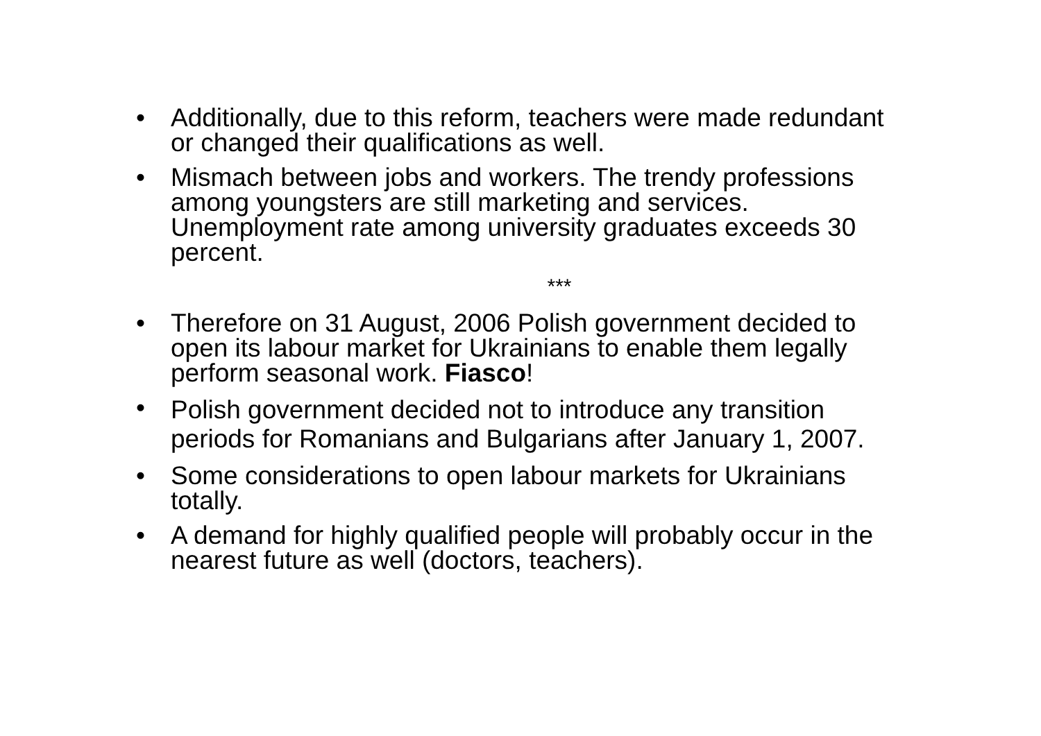• Additionally, due to this reform, teachers were made redundant or changed their qualifications as well.
• Mismach between jobs and workers. The trendy professions among youngsters are still marketing and services. Unemployment rate among university graduates exceeds 30 percent.
***
• Therefore on 31 August, 2006 Polish government decided to open its labour market for Ukrainians to enable them legally perform seasonal work. Fiasco!
•
Polish government decided not to introduce any transition periods for Romanians and Bulgarians after January 1, 2007.
• Some considerations to open labour markets for Ukrainians totally.
• A demand for highly qualified people will probably occur in the nearest future as well (doctors, teachers).